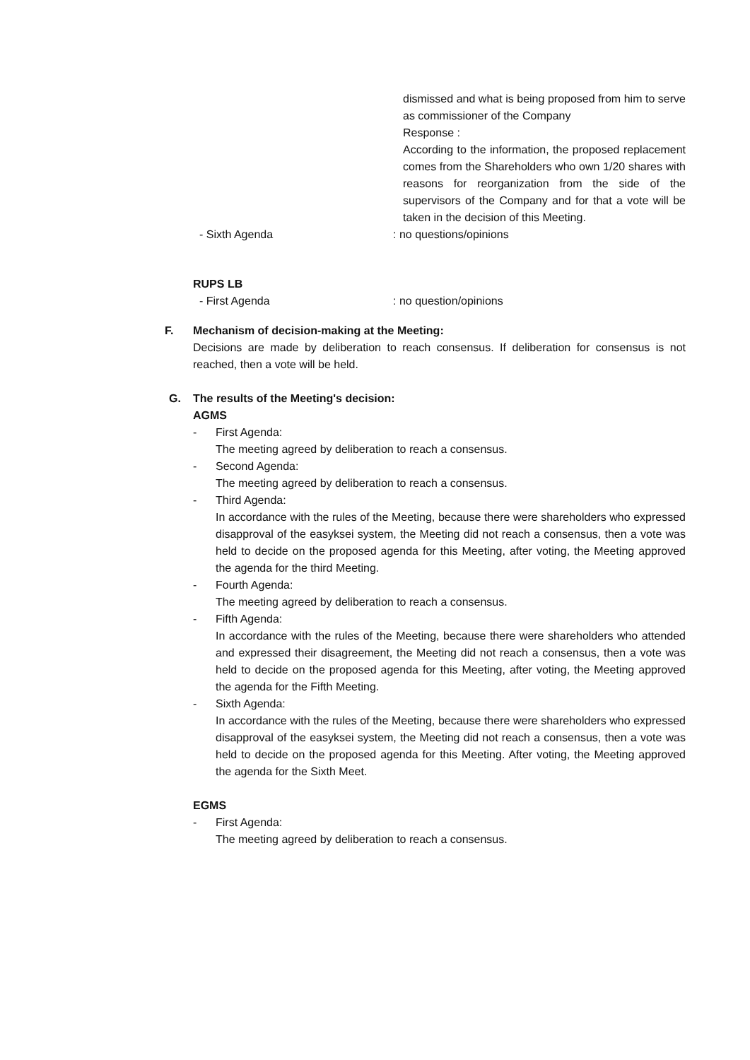dismissed and what is being proposed from him to serve as commissioner of the Company
Response :
According to the information, the proposed replacement comes from the Shareholders who own 1/20 shares with reasons for reorganization from the side of the supervisors of the Company and for that a vote will be taken in the decision of this Meeting.
- Sixth Agenda: no questions/opinions
RUPS LB
- First Agenda: no question/opinions
F. Mechanism of decision-making at the Meeting:
Decisions are made by deliberation to reach consensus. If deliberation for consensus is not reached, then a vote will be held.
G. The results of the Meeting's decision:
AGMS
- First Agenda:
The meeting agreed by deliberation to reach a consensus.
- Second Agenda:
The meeting agreed by deliberation to reach a consensus.
- Third Agenda:
In accordance with the rules of the Meeting, because there were shareholders who expressed disapproval of the easyksei system, the Meeting did not reach a consensus, then a vote was held to decide on the proposed agenda for this Meeting, after voting, the Meeting approved the agenda for the third Meeting.
- Fourth Agenda:
The meeting agreed by deliberation to reach a consensus.
- Fifth Agenda:
In accordance with the rules of the Meeting, because there were shareholders who attended and expressed their disagreement, the Meeting did not reach a consensus, then a vote was held to decide on the proposed agenda for this Meeting, after voting, the Meeting approved the agenda for the Fifth Meeting.
- Sixth Agenda:
In accordance with the rules of the Meeting, because there were shareholders who expressed disapproval of the easyksei system, the Meeting did not reach a consensus, then a vote was held to decide on the proposed agenda for this Meeting. After voting, the Meeting approved the agenda for the Sixth Meet.
EGMS
- First Agenda:
The meeting agreed by deliberation to reach a consensus.